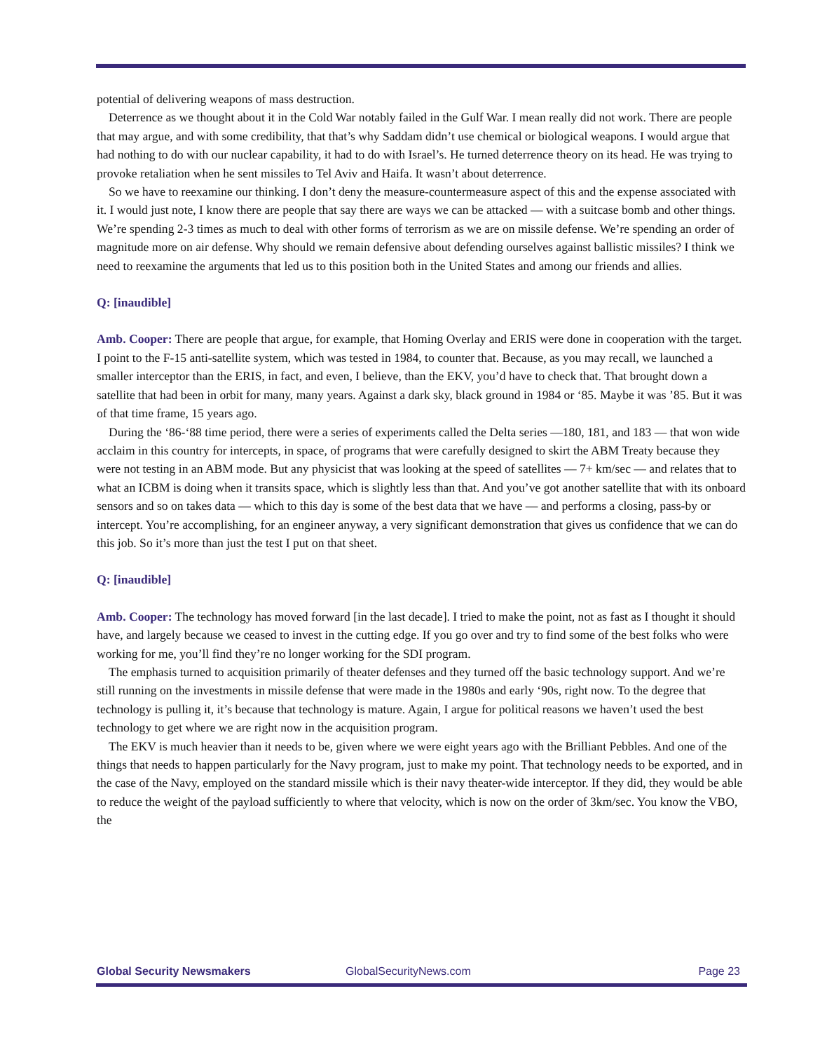potential of delivering weapons of mass destruction.
Deterrence as we thought about it in the Cold War notably failed in the Gulf War. I mean really did not work. There are people that may argue, and with some credibility, that that’s why Saddam didn’t use chemical or biological weapons. I would argue that had nothing to do with our nuclear capability, it had to do with Israel’s. He turned deterrence theory on its head. He was trying to provoke retaliation when he sent missiles to Tel Aviv and Haifa. It wasn’t about deterrence.
So we have to reexamine our thinking. I don’t deny the measure-countermeasure aspect of this and the expense associated with it. I would just note, I know there are people that say there are ways we can be attacked — with a suitcase bomb and other things. We’re spending 2-3 times as much to deal with other forms of terrorism as we are on missile defense. We’re spending an order of magnitude more on air defense. Why should we remain defensive about defending ourselves against ballistic missiles? I think we need to reexamine the arguments that led us to this position both in the United States and among our friends and allies.
Q: [inaudible]
Amb. Cooper: There are people that argue, for example, that Homing Overlay and ERIS were done in cooperation with the target. I point to the F-15 anti-satellite system, which was tested in 1984, to counter that. Because, as you may recall, we launched a smaller interceptor than the ERIS, in fact, and even, I believe, than the EKV, you’d have to check that. That brought down a satellite that had been in orbit for many, many years. Against a dark sky, black ground in 1984 or ‘85. Maybe it was ’85. But it was of that time frame, 15 years ago.
During the ‘86-‘88 time period, there were a series of experiments called the Delta series —180, 181, and 183 — that won wide acclaim in this country for intercepts, in space, of programs that were carefully designed to skirt the ABM Treaty because they were not testing in an ABM mode. But any physicist that was looking at the speed of satellites — 7+ km/sec — and relates that to what an ICBM is doing when it transits space, which is slightly less than that. And you’ve got another satellite that with its onboard sensors and so on takes data — which to this day is some of the best data that we have — and performs a closing, pass-by or intercept. You’re accomplishing, for an engineer anyway, a very significant demonstration that gives us confidence that we can do this job. So it’s more than just the test I put on that sheet.
Q: [inaudible]
Amb. Cooper: The technology has moved forward [in the last decade]. I tried to make the point, not as fast as I thought it should have, and largely because we ceased to invest in the cutting edge. If you go over and try to find some of the best folks who were working for me, you’ll find they’re no longer working for the SDI program.
The emphasis turned to acquisition primarily of theater defenses and they turned off the basic technology support. And we’re still running on the investments in missile defense that were made in the 1980s and early ‘90s, right now. To the degree that technology is pulling it, it’s because that technology is mature. Again, I argue for political reasons we haven’t used the best technology to get where we are right now in the acquisition program.
The EKV is much heavier than it needs to be, given where we were eight years ago with the Brilliant Pebbles. And one of the things that needs to happen particularly for the Navy program, just to make my point. That technology needs to be exported, and in the case of the Navy, employed on the standard missile which is their navy theater-wide interceptor. If they did, they would be able to reduce the weight of the payload sufficiently to where that velocity, which is now on the order of 3km/sec. You know the VBO, the
Global Security Newsmakers GlobalSecurityNews.com Page 23